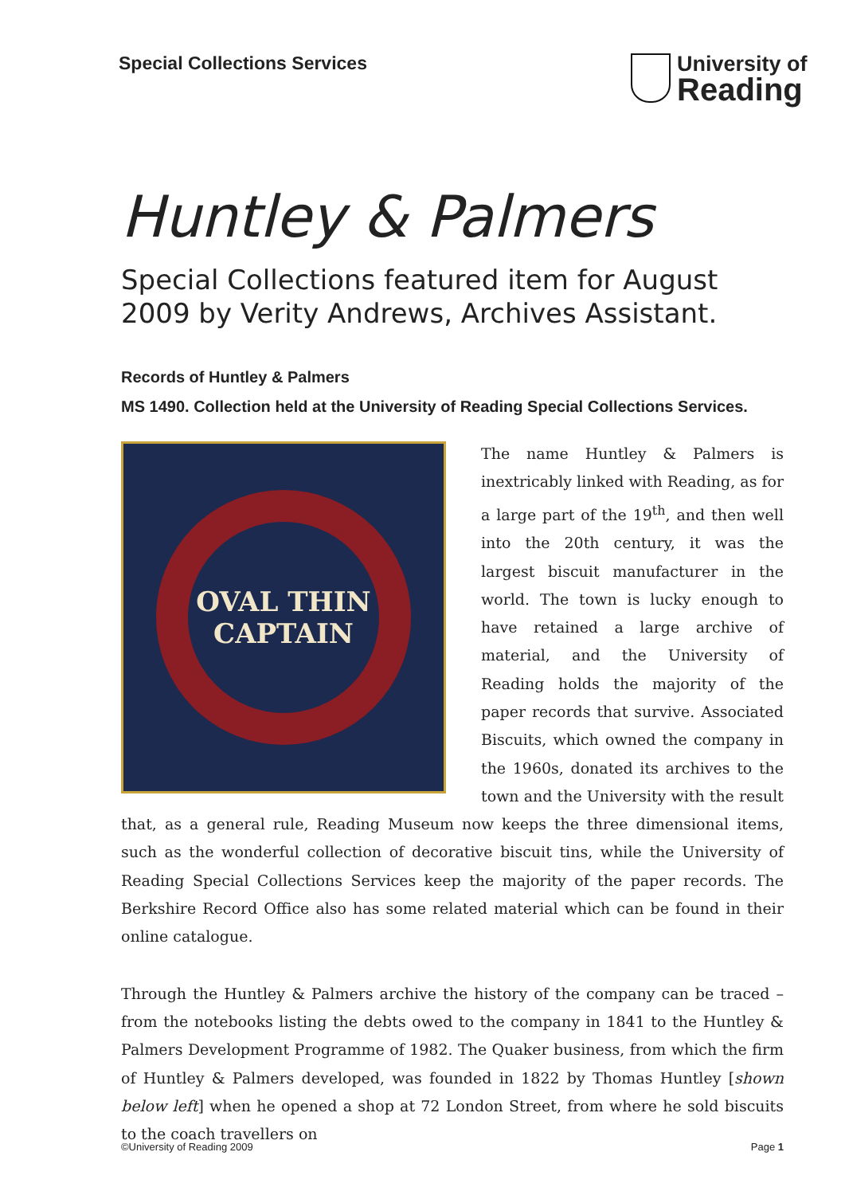Special Collections Services University of
Reading
Huntley & Palmers
Special Collections featured item for August 2009 by Verity Andrews, Archives Assistant.
Records of Huntley & Palmers
MS 1490. Collection held at the University of Reading Special Collections Services.
OVAL THIN
CAPTAIN
The name Huntley & Palmers is inextricably linked with Reading, as for a large part of the 19<sup>th</sup>, and then well into the 20th century, it was the largest biscuit manufacturer in the world. The town is lucky enough to have retained a large archive of material, and the University of Reading holds the majority of the paper records that survive. Associated Biscuits, which owned the company in the 1960s, donated its archives to the town and the University with the result that, as a general rule, Reading Museum now keeps the three dimensional items, such as the wonderful collection of decorative biscuit tins, while the University of Reading Special Collections Services keep the majority of the paper records. The Berkshire Record Office also has some related material which can be found in their online catalogue.
Through the Huntley & Palmers archive the history of the company can be traced – from the notebooks listing the debts owed to the company in 1841 to the Huntley & Palmers Development Programme of 1982. The Quaker business, from which the firm of Huntley & Palmers developed, was founded in 1822 by Thomas Huntley [shown below left] when he opened a shop at 72 London Street, from where he sold biscuits to the coach travellers on
©University of Reading 2009 Page 1